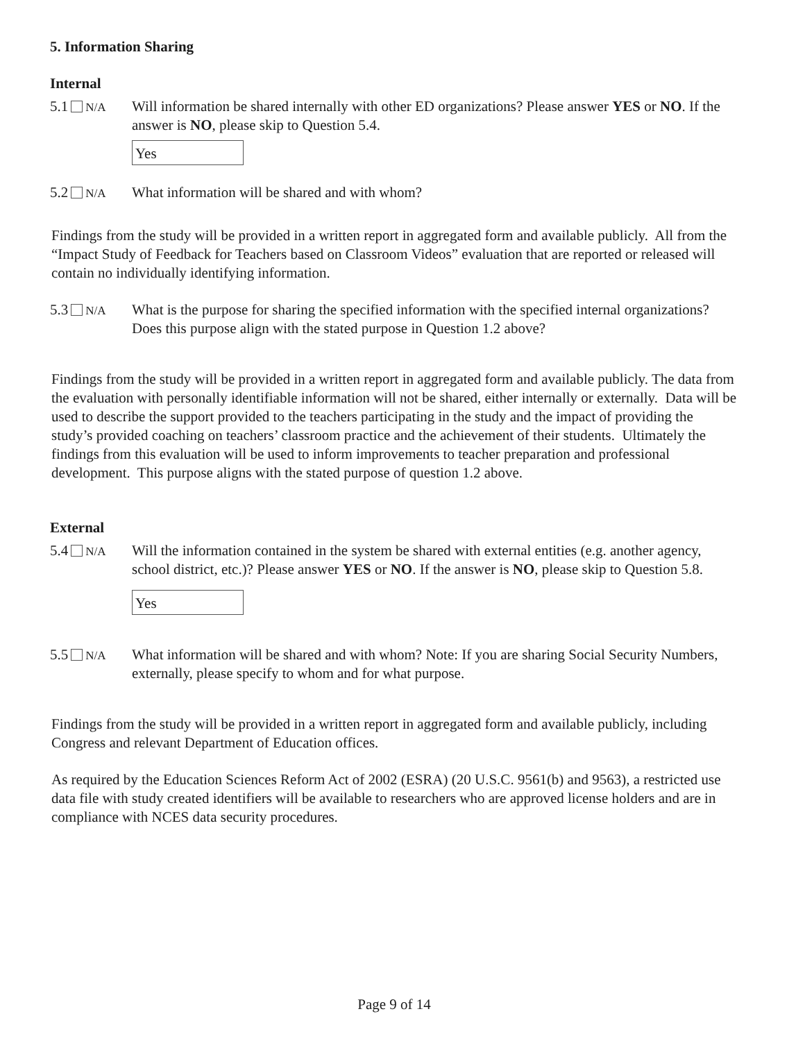5. Information Sharing
Internal
5.1 N/A
Will information be shared internally with other ED organizations? Please answer YES or NO. If the answer is NO, please skip to Question 5.4.
Yes
5.2 N/A
What information will be shared and with whom?
Findings from the study will be provided in a written report in aggregated form and available publicly. All from the “Impact Study of Feedback for Teachers based on Classroom Videos” evaluation that are reported or released will contain no individually identifying information.
5.3 N/A
What is the purpose for sharing the specified information with the specified internal organizations? Does this purpose align with the stated purpose in Question 1.2 above?
Findings from the study will be provided in a written report in aggregated form and available publicly. The data from the evaluation with personally identifiable information will not be shared, either internally or externally. Data will be used to describe the support provided to the teachers participating in the study and the impact of providing the study’s provided coaching on teachers’ classroom practice and the achievement of their students. Ultimately the findings from this evaluation will be used to inform improvements to teacher preparation and professional development. This purpose aligns with the stated purpose of question 1.2 above.
External
5.4 N/A
Will the information contained in the system be shared with external entities (e.g. another agency, school district, etc.)? Please answer YES or NO. If the answer is NO, please skip to Question 5.8.
Yes
5.5 N/A
What information will be shared and with whom? Note: If you are sharing Social Security Numbers, externally, please specify to whom and for what purpose.
Findings from the study will be provided in a written report in aggregated form and available publicly, including Congress and relevant Department of Education offices.
As required by the Education Sciences Reform Act of 2002 (ESRA) (20 U.S.C. 9561(b) and 9563), a restricted use data file with study created identifiers will be available to researchers who are approved license holders and are in compliance with NCES data security procedures.
Page 9 of 14